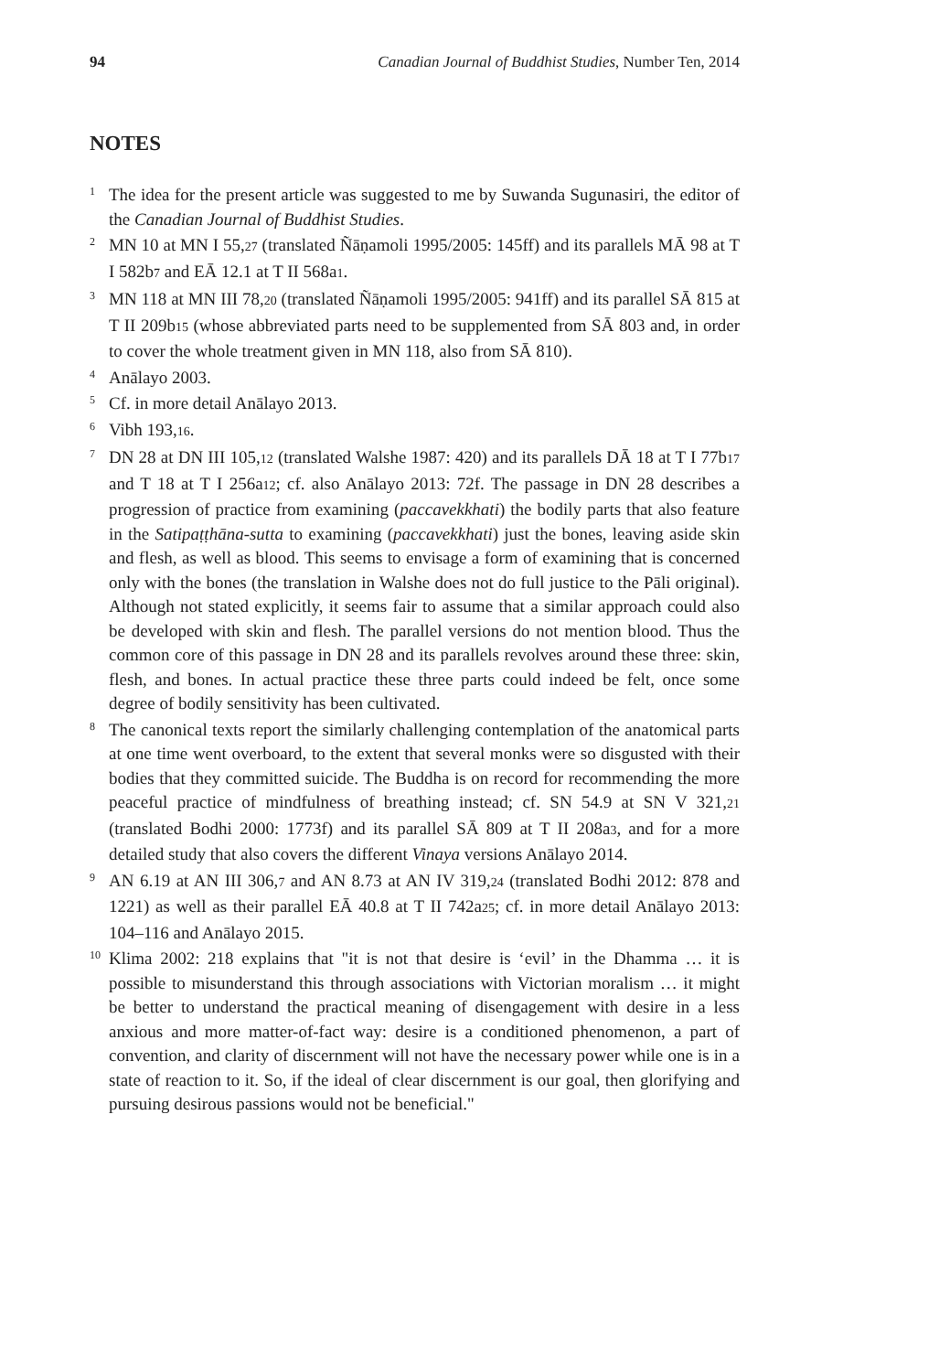94 Canadian Journal of Buddhist Studies, Number Ten, 2014
NOTES
1
The idea for the present article was suggested to me by Suwanda Sugunasiri, the editor of the Canadian Journal of Buddhist Studies.
2
MN 10 at MN I 55,27 (translated Ñāṇamoli 1995/2005: 145ff) and its parallels MĀ 98 at T I 582b7 and EĀ 12.1 at T II 568a1.
3
MN 118 at MN III 78,20 (translated Ñāṇamoli 1995/2005: 941ff) and its parallel SĀ 815 at T II 209b15 (whose abbreviated parts need to be supplemented from SĀ 803 and, in order to cover the whole treatment given in MN 118, also from SĀ 810).
4
Anālayo 2003.
5
Cf. in more detail Anālayo 2013.
6
Vibh 193,16.
7
DN 28 at DN III 105,12 (translated Walshe 1987: 420) and its parallels DĀ 18 at T I 77b17 and T 18 at T I 256a12; cf. also Anālayo 2013: 72f. The passage in DN 28 describes a progression of practice from examining (paccavekkhati) the bodily parts that also feature in the Satipaṭṭhāna-sutta to examining (paccavekkhati) just the bones, leaving aside skin and flesh, as well as blood. This seems to envisage a form of examining that is concerned only with the bones (the translation in Walshe does not do full justice to the Pāli original). Although not stated explicitly, it seems fair to assume that a similar approach could also be developed with skin and flesh. The parallel versions do not mention blood. Thus the common core of this passage in DN 28 and its parallels revolves around these three: skin, flesh, and bones. In actual practice these three parts could indeed be felt, once some degree of bodily sensitivity has been cultivated.
8
The canonical texts report the similarly challenging contemplation of the anatomical parts at one time went overboard, to the extent that several monks were so disgusted with their bodies that they committed suicide. The Buddha is on record for recommending the more peaceful practice of mindfulness of breathing instead; cf. SN 54.9 at SN V 321,21 (translated Bodhi 2000: 1773f) and its parallel SĀ 809 at T II 208a3, and for a more detailed study that also covers the different Vinaya versions Anālayo 2014.
9
AN 6.19 at AN III 306,7 and AN 8.73 at AN IV 319,24 (translated Bodhi 2012: 878 and 1221) as well as their parallel EĀ 40.8 at T II 742a25; cf. in more detail Anālayo 2013: 104–116 and Anālayo 2015.
10
Klima 2002: 218 explains that "it is not that desire is ‘evil’ in the Dhamma … it is possible to misunderstand this through associations with Victorian moralism … it might be better to understand the practical meaning of disengagement with desire in a less anxious and more matter-of-fact way: desire is a conditioned phenomenon, a part of convention, and clarity of discernment will not have the necessary power while one is in a state of reaction to it. So, if the ideal of clear discernment is our goal, then glorifying and pursuing desirous passions would not be beneficial."